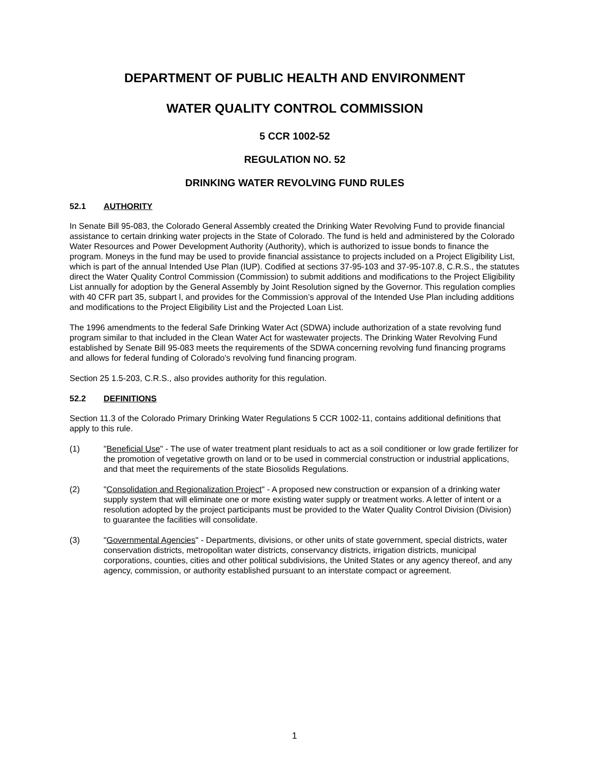DEPARTMENT OF PUBLIC HEALTH AND ENVIRONMENT
WATER QUALITY CONTROL COMMISSION
5 CCR 1002-52
REGULATION NO. 52
DRINKING WATER REVOLVING FUND RULES
52.1 AUTHORITY
In Senate Bill 95-083, the Colorado General Assembly created the Drinking Water Revolving Fund to provide financial assistance to certain drinking water projects in the State of Colorado. The fund is held and administered by the Colorado Water Resources and Power Development Authority (Authority), which is authorized to issue bonds to finance the program. Moneys in the fund may be used to provide financial assistance to projects included on a Project Eligibility List, which is part of the annual Intended Use Plan (IUP). Codified at sections 37-95-103 and 37-95-107.8, C.R.S., the statutes direct the Water Quality Control Commission (Commission) to submit additions and modifications to the Project Eligibility List annually for adoption by the General Assembly by Joint Resolution signed by the Governor. This regulation complies with 40 CFR part 35, subpart l, and provides for the Commission’s approval of the Intended Use Plan including additions and modifications to the Project Eligibility List and the Projected Loan List.
The 1996 amendments to the federal Safe Drinking Water Act (SDWA) include authorization of a state revolving fund program similar to that included in the Clean Water Act for wastewater projects. The Drinking Water Revolving Fund established by Senate Bill 95-083 meets the requirements of the SDWA concerning revolving fund financing programs and allows for federal funding of Colorado's revolving fund financing program.
Section 25 1.5-203, C.R.S., also provides authority for this regulation.
52.2 DEFINITIONS
Section 11.3 of the Colorado Primary Drinking Water Regulations 5 CCR 1002-11, contains additional definitions that apply to this rule.
(1) "Beneficial Use" - The use of water treatment plant residuals to act as a soil conditioner or low grade fertilizer for the promotion of vegetative growth on land or to be used in commercial construction or industrial applications, and that meet the requirements of the state Biosolids Regulations.
(2) "Consolidation and Regionalization Project" - A proposed new construction or expansion of a drinking water supply system that will eliminate one or more existing water supply or treatment works. A letter of intent or a resolution adopted by the project participants must be provided to the Water Quality Control Division (Division) to guarantee the facilities will consolidate.
(3) "Governmental Agencies" - Departments, divisions, or other units of state government, special districts, water conservation districts, metropolitan water districts, conservancy districts, irrigation districts, municipal corporations, counties, cities and other political subdivisions, the United States or any agency thereof, and any agency, commission, or authority established pursuant to an interstate compact or agreement.
1